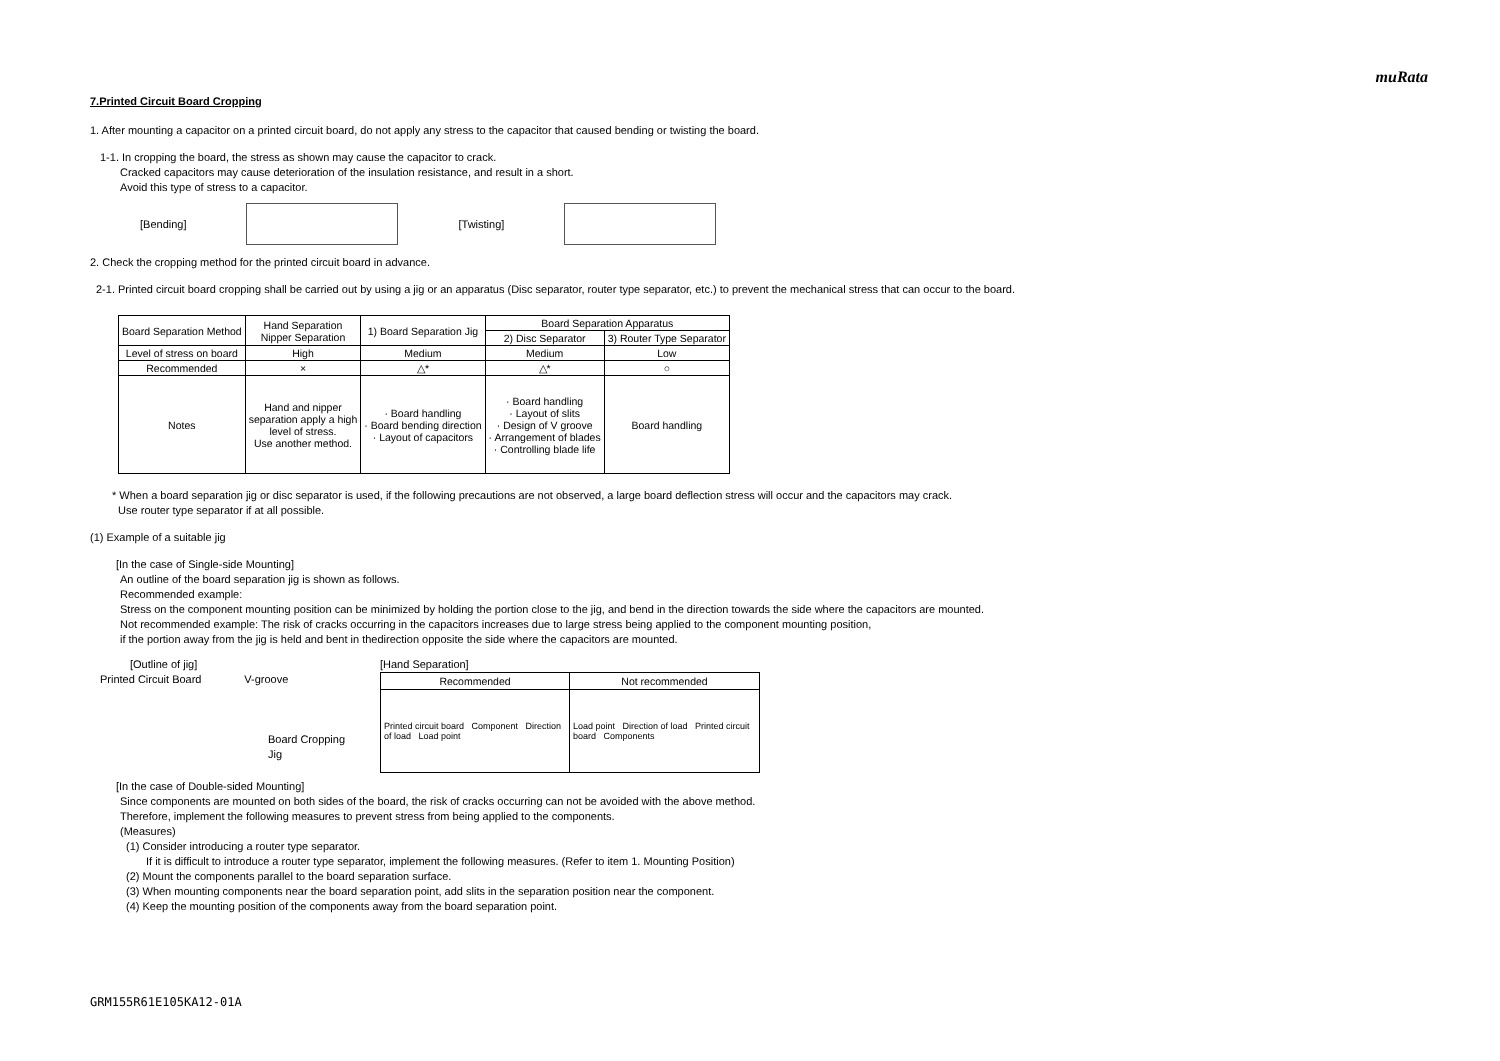muRata
7.Printed Circuit Board Cropping
1. After mounting a capacitor on a printed circuit board, do not apply any stress to the capacitor that caused bending or twisting the board.
1-1. In cropping the board, the stress as shown may cause the capacitor to crack.
Cracked capacitors may cause deterioration of the insulation resistance, and result in a short.
Avoid this type of stress to a capacitor.
[Bending] [Twisting]
2. Check the cropping method for the printed circuit board in advance.
2-1. Printed circuit board cropping shall be carried out by using a jig or an apparatus (Disc separator, router type separator, etc.) to prevent the mechanical stress that can occur to the board.
| Board Separation Method | Hand Separation Nipper Separation | 1) Board Separation Jig | Board Separation Apparatus | |
| --- | --- | --- | --- | --- |
| | | | 2) Disc Separator | 3) Router Type Separator |
| Level of stress on board | High | Medium | Medium | Low |
| Recommended | × | △* | △* | ○ |
| Notes | Hand and nipper separation apply a high level of stress. Use another method. | · Board handling · Board bending direction · Layout of capacitors | · Board handling · Layout of slits · Design of V groove · Arrangement of blades · Controlling blade life | Board handling |
* When a board separation jig or disc separator is used, if the following precautions are not observed, a large board deflection stress will occur and the capacitors may crack.
Use router type separator if at all possible.
(1) Example of a suitable jig
[In the case of Single-side Mounting]
An outline of the board separation jig is shown as follows.
Recommended example:
Stress on the component mounting position can be minimized by holding the portion close to the jig, and bend in the direction towards the side where the capacitors are mounted.
Not recommended example: The risk of cracks occurring in the capacitors increases due to large stress being applied to the component mounting position,
if the portion away from the jig is held and bent in thedirection opposite the side where the capacitors are mounted.
[Outline of jig]
Printed Circuit Board V-groove
Board Cropping Jig
[Hand Separation]
| Recommended | Not recommended |
| Printed circuit board Component Direction of load Load point | Load point Direction of load Printed circuit board Components |
[In the case of Double-sided Mounting]
Since components are mounted on both sides of the board, the risk of cracks occurring can not be avoided with the above method.
Therefore, implement the following measures to prevent stress from being applied to the components.
(Measures)
(1) Consider introducing a router type separator.
If it is difficult to introduce a router type separator, implement the following measures. (Refer to item 1. Mounting Position)
(2) Mount the components parallel to the board separation surface.
(3) When mounting components near the board separation point, add slits in the separation position near the component.
(4) Keep the mounting position of the components away from the board separation point.
GRM155R61E105KA12-01A